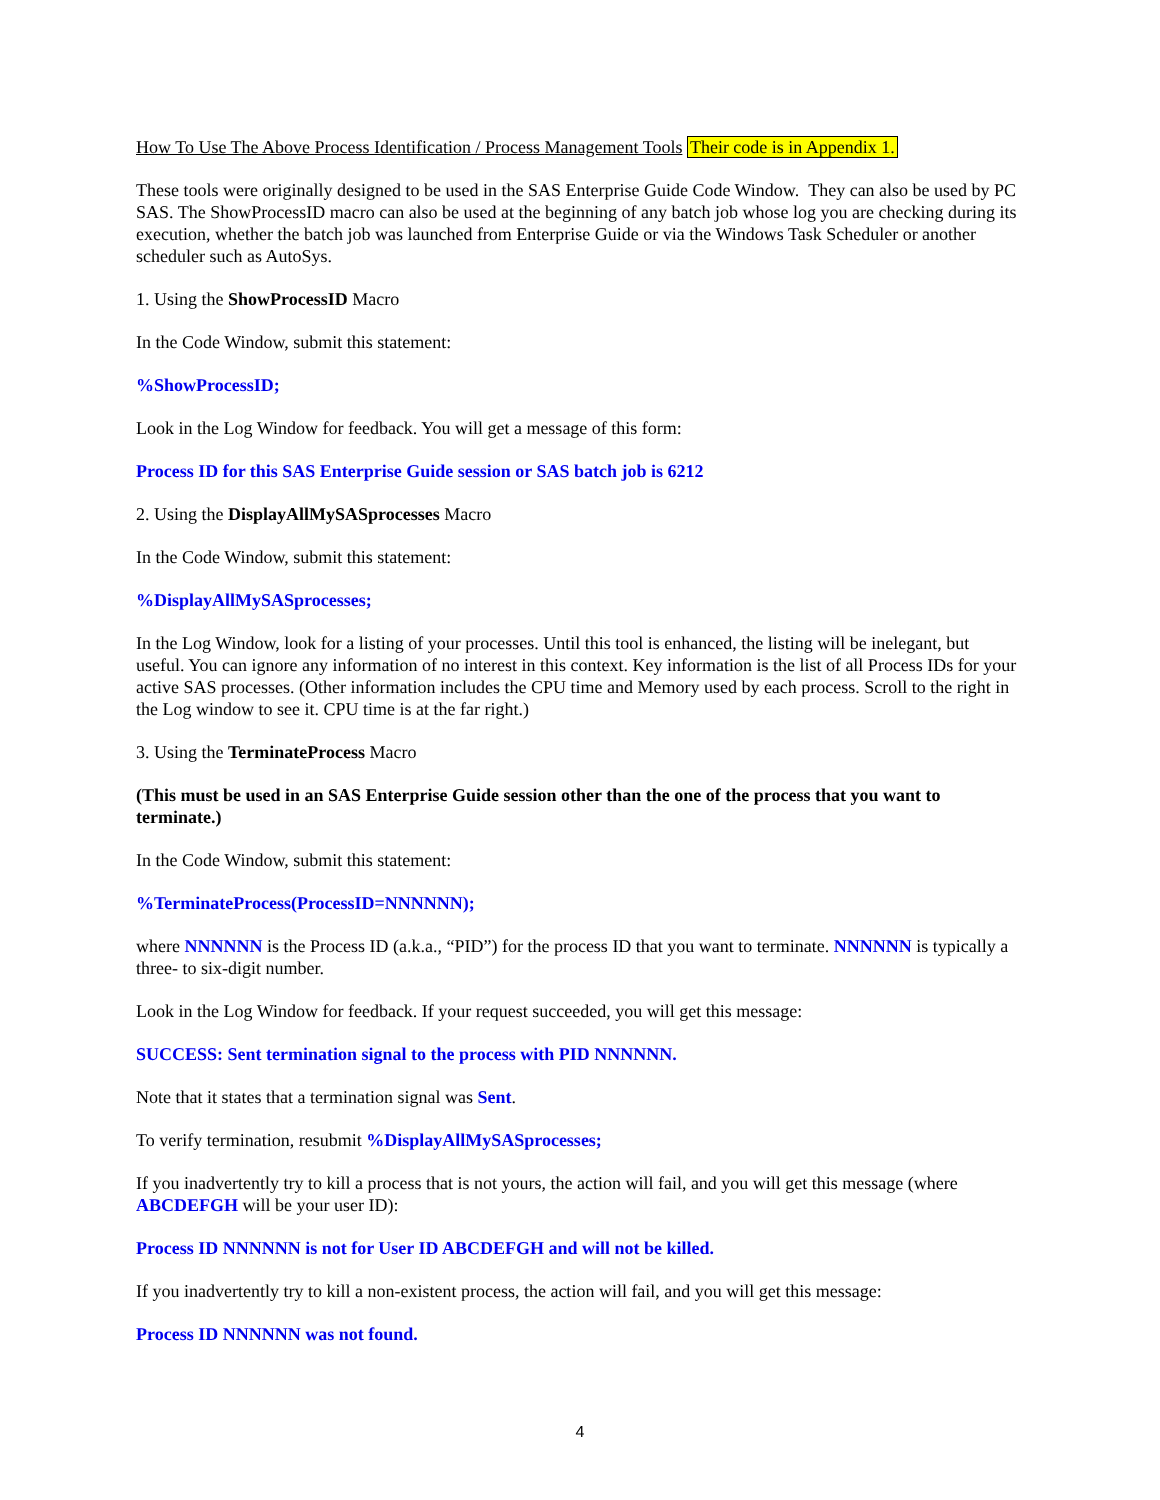How To Use The Above Process Identification / Process Management Tools Their code is in Appendix 1.
These tools were originally designed to be used in the SAS Enterprise Guide Code Window. They can also be used by PC SAS. The ShowProcessID macro can also be used at the beginning of any batch job whose log you are checking during its execution, whether the batch job was launched from Enterprise Guide or via the Windows Task Scheduler or another scheduler such as AutoSys.
1. Using the ShowProcessID Macro
In the Code Window, submit this statement:
%ShowProcessID;
Look in the Log Window for feedback. You will get a message of this form:
Process ID for this SAS Enterprise Guide session or SAS batch job is 6212
2. Using the DisplayAllMySASprocesses Macro
In the Code Window, submit this statement:
%DisplayAllMySASprocesses;
In the Log Window, look for a listing of your processes. Until this tool is enhanced, the listing will be inelegant, but useful. You can ignore any information of no interest in this context. Key information is the list of all Process IDs for your active SAS processes. (Other information includes the CPU time and Memory used by each process. Scroll to the right in the Log window to see it. CPU time is at the far right.)
3. Using the TerminateProcess Macro
(This must be used in an SAS Enterprise Guide session other than the one of the process that you want to terminate.)
In the Code Window, submit this statement:
%TerminateProcess(ProcessID=NNNNNN);
where NNNNNN is the Process ID (a.k.a., “PID”) for the process ID that you want to terminate. NNNNNN is typically a three- to six-digit number.
Look in the Log Window for feedback. If your request succeeded, you will get this message:
SUCCESS: Sent termination signal to the process with PID NNNNNN.
Note that it states that a termination signal was Sent.
To verify termination, resubmit %DisplayAllMySASprocesses;
If you inadvertently try to kill a process that is not yours, the action will fail, and you will get this message (where ABCDEFGH will be your user ID):
Process ID NNNNNN is not for User ID ABCDEFGH and will not be killed.
If you inadvertently try to kill a non-existent process, the action will fail, and you will get this message:
Process ID NNNNNN was not found.
4